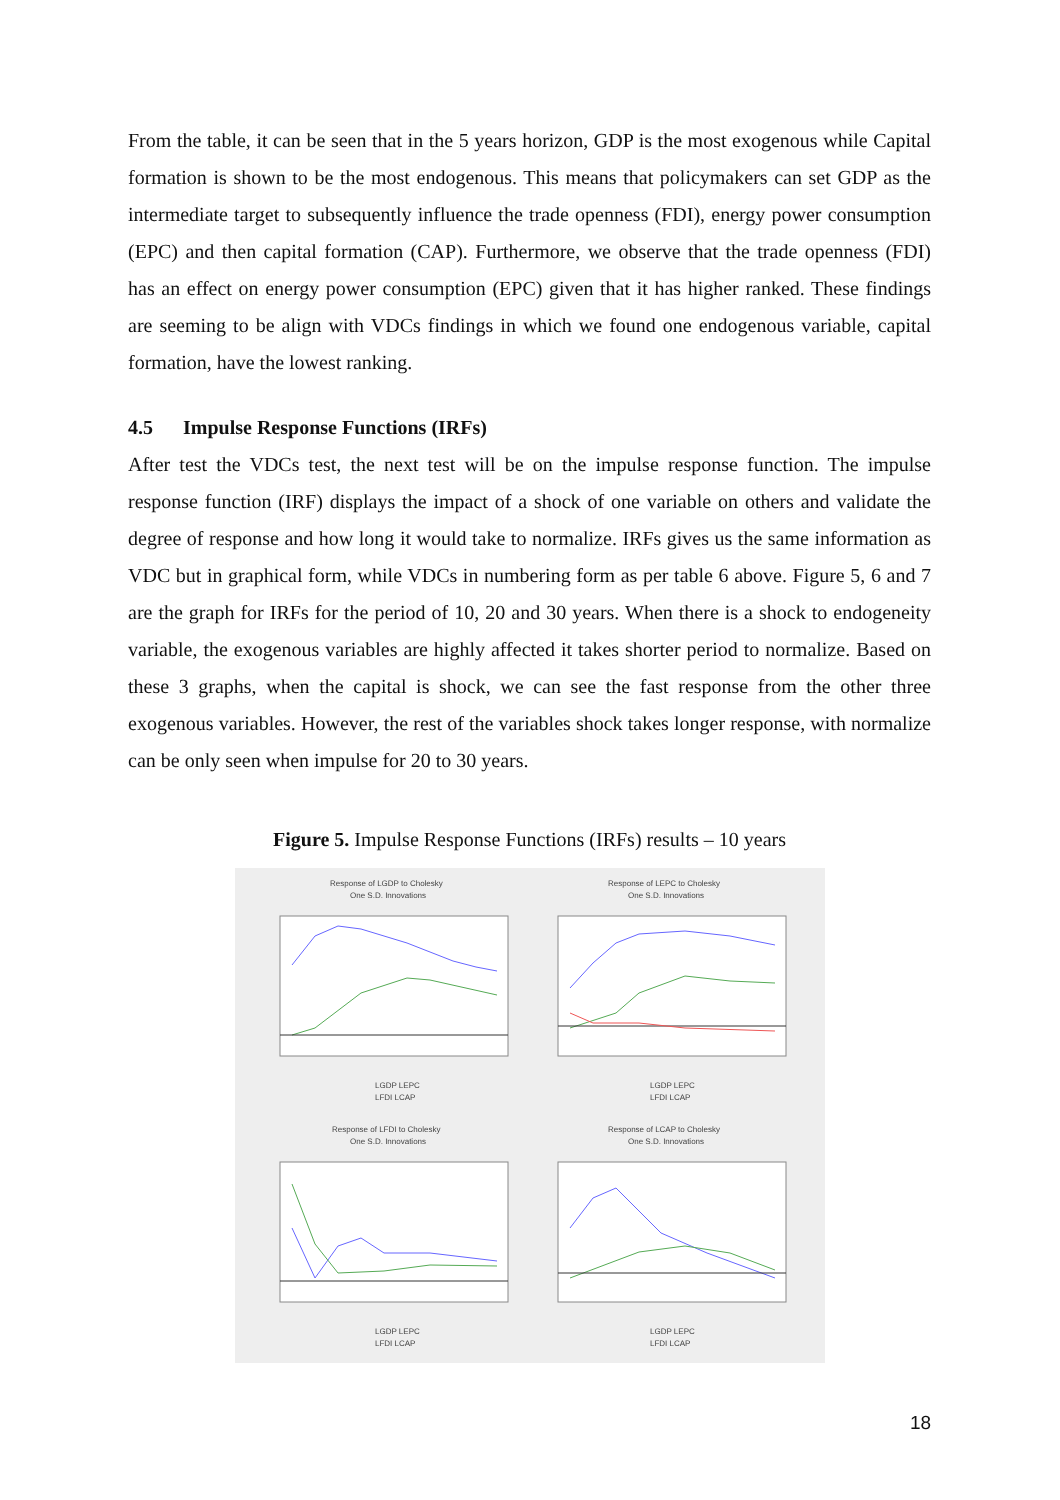From the table, it can be seen that in the 5 years horizon, GDP is the most exogenous while Capital formation is shown to be the most endogenous. This means that policymakers can set GDP as the intermediate target to subsequently influence the trade openness (FDI), energy power consumption (EPC) and then capital formation (CAP). Furthermore, we observe that the trade openness (FDI) has an effect on energy power consumption (EPC) given that it has higher ranked. These findings are seeming to be align with VDCs findings in which we found one endogenous variable, capital formation, have the lowest ranking.
4.5 Impulse Response Functions (IRFs)
After test the VDCs test, the next test will be on the impulse response function. The impulse response function (IRF) displays the impact of a shock of one variable on others and validate the degree of response and how long it would take to normalize. IRFs gives us the same information as VDC but in graphical form, while VDCs in numbering form as per table 6 above. Figure 5, 6 and 7 are the graph for IRFs for the period of 10, 20 and 30 years. When there is a shock to endogeneity variable, the exogenous variables are highly affected it takes shorter period to normalize. Based on these 3 graphs, when the capital is shock, we can see the fast response from the other three exogenous variables. However, the rest of the variables shock takes longer response, with normalize can be only seen when impulse for 20 to 30 years.
Figure 5. Impulse Response Functions (IRFs) results – 10 years
Response of LGDP to Cholesky
One S.D. Innovations
Response of LEPC to Cholesky
One S.D. Innovations
Response of LFDI to Cholesky
One S.D. Innovations
Response of LCAP to Cholesky
One S.D. Innovations
LGDP LEPC
LFDI LCAP
LGDP LEPC
LFDI LCAP
LGDP LEPC
LFDI LCAP
LGDP LEPC
LFDI LCAP
18